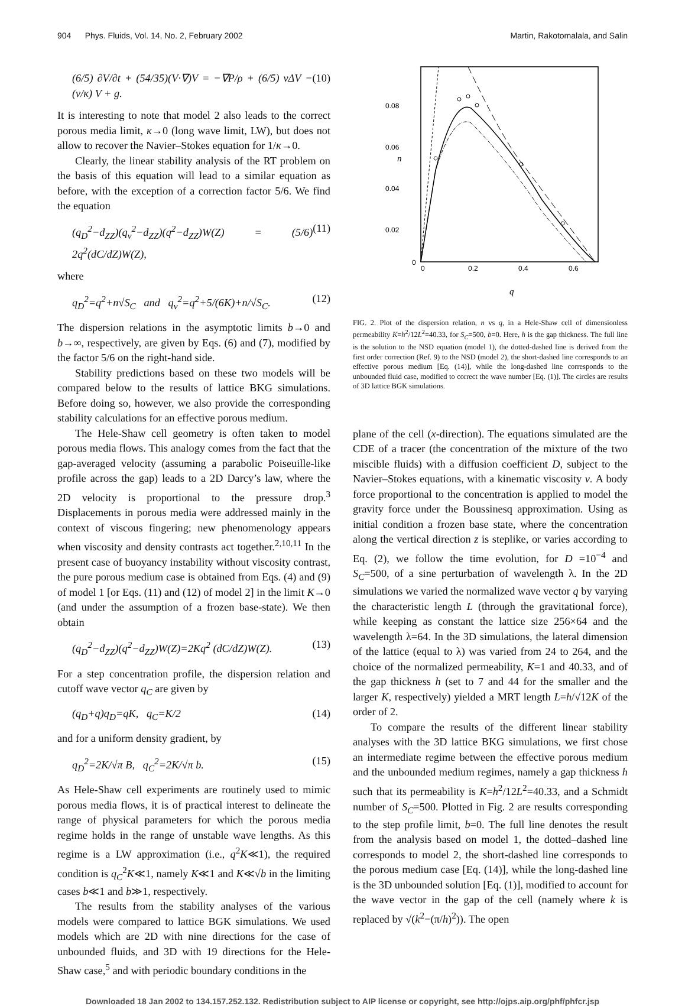904 Phys. Fluids, Vol. 14, No. 2, February 2002 Martin, Rakotomalala, and Salin
(6/5) ∂V/∂t + (54/35)(V·∇)V = −∇P/ρ + (6/5) νΔV − (ν/κ) V + g. (10)
It is interesting to note that model 2 also leads to the correct porous media limit, κ→0 (long wave limit, LW), but does not allow to recover the Navier–Stokes equation for 1/κ→0.
Clearly, the linear stability analysis of the RT problem on the basis of this equation will lead to a similar equation as before, with the exception of a correction factor 5/6. We find the equation
(q<sub>D</sub><sup>2</sup>−d<sub>ZZ</sub>)(q<sub>ν</sub><sup>2</sup>−d<sub>ZZ</sub>)(q<sup>2</sup>−d<sub>ZZ</sub>)W(Z) = (5/6) 2q<sup>2</sup>(dC/dZ)W(Z), (11)
where
q<sub>D</sub><sup>2</sup>=q<sup>2</sup>+n√S<sub>C</sub> and q<sub>ν</sub><sup>2</sup>=q<sup>2</sup>+5/(6K)+n/√S<sub>C</sub>. (12)
The dispersion relations in the asymptotic limits b→0 and b→∞, respectively, are given by Eqs. (6) and (7), modified by the factor 5/6 on the right-hand side.
Stability predictions based on these two models will be compared below to the results of lattice BKG simulations. Before doing so, however, we also provide the corresponding stability calculations for an effective porous medium.
The Hele-Shaw cell geometry is often taken to model porous media flows. This analogy comes from the fact that the gap-averaged velocity (assuming a parabolic Poiseuille-like profile across the gap) leads to a 2D Darcy’s law, where the 2D velocity is proportional to the pressure drop.<sup>3</sup> Displacements in porous media were addressed mainly in the context of viscous fingering; new phenomenology appears when viscosity and density contrasts act together.<sup>2,10,11</sup> In the present case of buoyancy instability without viscosity contrast, the pure porous medium case is obtained from Eqs. (4) and (9) of model 1 [or Eqs. (11) and (12) of model 2] in the limit K→0 (and under the assumption of a frozen base-state). We then obtain
(q<sub>D</sub><sup>2</sup>−d<sub>ZZ</sub>)(q<sup>2</sup>−d<sub>ZZ</sub>)W(Z)=2Kq<sup>2</sup> (dC/dZ)W(Z). (13)
For a step concentration profile, the dispersion relation and cutoff wave vector q<sub>C</sub> are given by
(q<sub>D</sub>+q)q<sub>D</sub>=qK, q<sub>C</sub>=K/2 (14)
and for a uniform density gradient, by
q<sub>D</sub><sup>2</sup>=2K/√π B, q<sub>C</sub><sup>2</sup>=2K/√π b. (15)
As Hele-Shaw cell experiments are routinely used to mimic porous media flows, it is of practical interest to delineate the range of physical parameters for which the porous media regime holds in the range of unstable wave lengths. As this regime is a LW approximation (i.e., q<sup>2</sup>K≪1), the required condition is q<sub>C</sub><sup>2</sup>K≪1, namely K≪1 and K≪√b in the limiting cases b≪1 and b≫1, respectively.
The results from the stability analyses of the various models were compared to lattice BGK simulations. We used models which are 2D with nine directions for the case of unbounded fluids, and 3D with 19 directions for the Hele-Shaw case,<sup>5</sup> and with periodic boundary conditions in the
0.08
0.06
0.04
0.02
0
n
0
0.2
0.4
0.6
q
FIG. 2. Plot of the dispersion relation, n vs q, in a Hele-Shaw cell of dimensionless permeability K=h<sup>2</sup>/12L<sup>2</sup>=40.33, for S<sub>C</sub>=500, b=0. Here, h is the gap thickness. The full line is the solution to the NSD equation (model 1), the dotted-dashed line is derived from the first order correction (Ref. 9) to the NSD (model 2), the short-dashed line corresponds to an effective porous medium [Eq. (14)], while the long-dashed line corresponds to the unbounded fluid case, modified to correct the wave number [Eq. (1)]. The circles are results of 3D lattice BGK simulations.
plane of the cell (x-direction). The equations simulated are the CDE of a tracer (the concentration of the mixture of the two miscible fluids) with a diffusion coefficient D, subject to the Navier–Stokes equations, with a kinematic viscosity ν. A body force proportional to the concentration is applied to model the gravity force under the Boussinesq approximation. Using as initial condition a frozen base state, where the concentration along the vertical direction z is steplike, or varies according to Eq. (2), we follow the time evolution, for D =10<sup>−4</sup> and S<sub>C</sub>=500, of a sine perturbation of wavelength λ. In the 2D simulations we varied the normalized wave vector q by varying the characteristic length L (through the gravitational force), while keeping as constant the lattice size 256×64 and the wavelength λ=64. In the 3D simulations, the lateral dimension of the lattice (equal to λ) was varied from 24 to 264, and the choice of the normalized permeability, K=1 and 40.33, and of the gap thickness h (set to 7 and 44 for the smaller and the larger K, respectively) yielded a MRT length L=h/√12K of the order of 2.
To compare the results of the different linear stability analyses with the 3D lattice BKG simulations, we first chose an intermediate regime between the effective porous medium and the unbounded medium regimes, namely a gap thickness h such that its permeability is K=h<sup>2</sup>/12L<sup>2</sup>=40.33, and a Schmidt number of S<sub>C</sub>=500. Plotted in Fig. 2 are results corresponding to the step profile limit, b=0. The full line denotes the result from the analysis based on model 1, the dotted–dashed line corresponds to model 2, the short-dashed line corresponds to the porous medium case [Eq. (14)], while the long-dashed line is the 3D unbounded solution [Eq. (1)], modified to account for the wave vector in the gap of the cell (namely where k is replaced by √(k<sup>2</sup>−(π/h)<sup>2</sup>)). The open
Downloaded 18 Jan 2002 to 134.157.252.132. Redistribution subject to AIP license or copyright, see http://ojps.aip.org/phf/phfcr.jsp